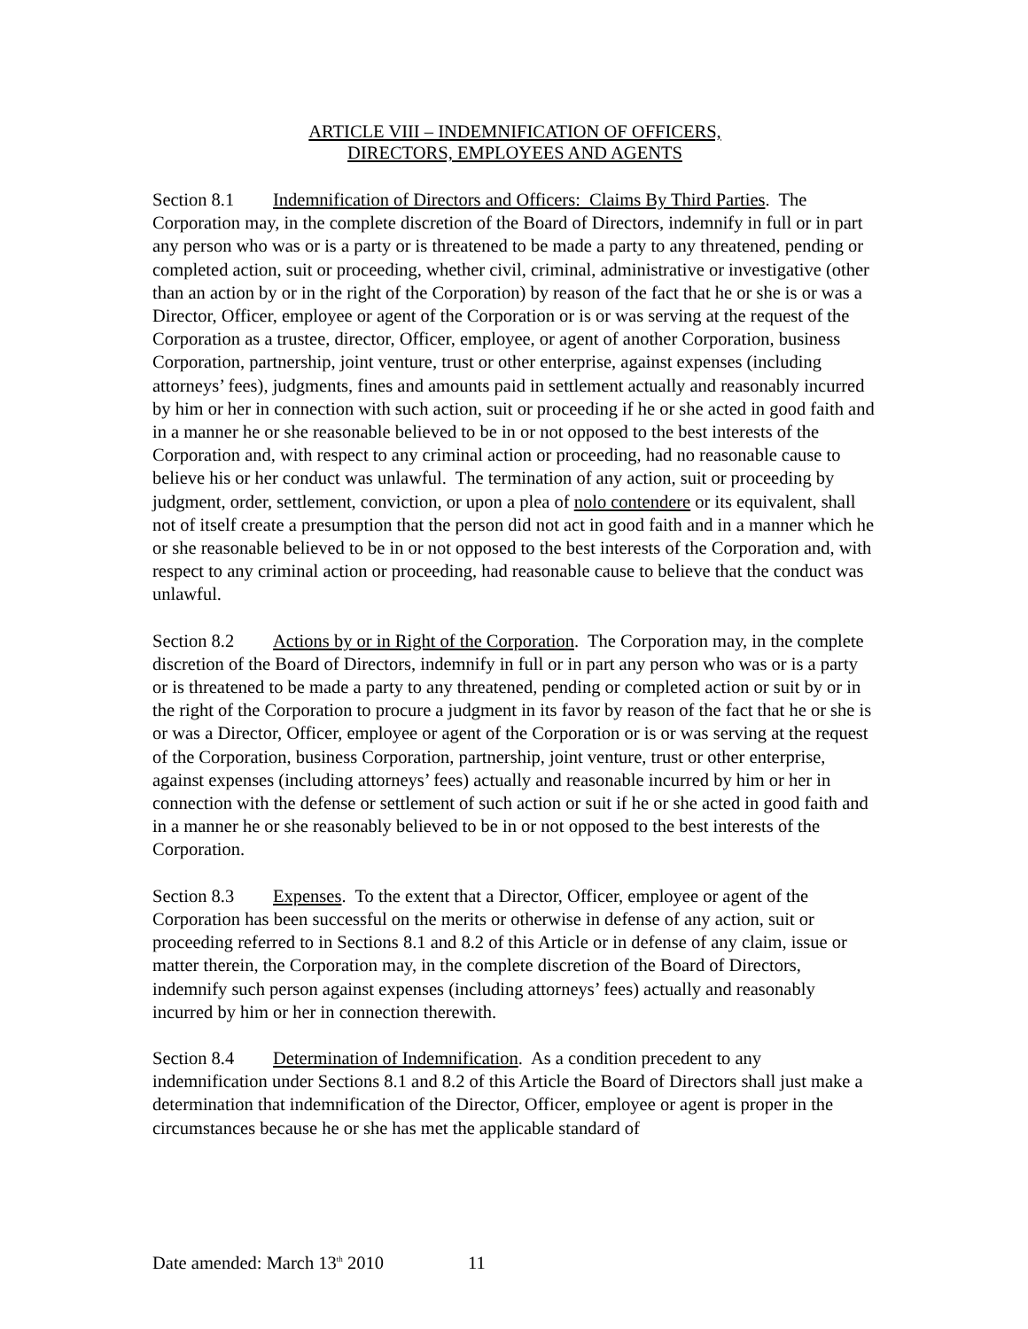ARTICLE VIII – INDEMNIFICATION OF OFFICERS,
DIRECTORS, EMPLOYEES AND AGENTS
Section 8.1 Indemnification of Directors and Officers: Claims By Third Parties. The Corporation may, in the complete discretion of the Board of Directors, indemnify in full or in part any person who was or is a party or is threatened to be made a party to any threatened, pending or completed action, suit or proceeding, whether civil, criminal, administrative or investigative (other than an action by or in the right of the Corporation) by reason of the fact that he or she is or was a Director, Officer, employee or agent of the Corporation or is or was serving at the request of the Corporation as a trustee, director, Officer, employee, or agent of another Corporation, business Corporation, partnership, joint venture, trust or other enterprise, against expenses (including attorneys’ fees), judgments, fines and amounts paid in settlement actually and reasonably incurred by him or her in connection with such action, suit or proceeding if he or she acted in good faith and in a manner he or she reasonable believed to be in or not opposed to the best interests of the Corporation and, with respect to any criminal action or proceeding, had no reasonable cause to believe his or her conduct was unlawful. The termination of any action, suit or proceeding by judgment, order, settlement, conviction, or upon a plea of nolo contendere or its equivalent, shall not of itself create a presumption that the person did not act in good faith and in a manner which he or she reasonable believed to be in or not opposed to the best interests of the Corporation and, with respect to any criminal action or proceeding, had reasonable cause to believe that the conduct was unlawful.
Section 8.2 Actions by or in Right of the Corporation. The Corporation may, in the complete discretion of the Board of Directors, indemnify in full or in part any person who was or is a party or is threatened to be made a party to any threatened, pending or completed action or suit by or in the right of the Corporation to procure a judgment in its favor by reason of the fact that he or she is or was a Director, Officer, employee or agent of the Corporation or is or was serving at the request of the Corporation, business Corporation, partnership, joint venture, trust or other enterprise, against expenses (including attorneys’ fees) actually and reasonable incurred by him or her in connection with the defense or settlement of such action or suit if he or she acted in good faith and in a manner he or she reasonably believed to be in or not opposed to the best interests of the Corporation.
Section 8.3 Expenses. To the extent that a Director, Officer, employee or agent of the Corporation has been successful on the merits or otherwise in defense of any action, suit or proceeding referred to in Sections 8.1 and 8.2 of this Article or in defense of any claim, issue or matter therein, the Corporation may, in the complete discretion of the Board of Directors, indemnify such person against expenses (including attorneys’ fees) actually and reasonably incurred by him or her in connection therewith.
Section 8.4 Determination of Indemnification. As a condition precedent to any indemnification under Sections 8.1 and 8.2 of this Article the Board of Directors shall just make a determination that indemnification of the Director, Officer, employee or agent is proper in the circumstances because he or she has met the applicable standard of
Date amended: March 13<sup>th</sup> 2010 11